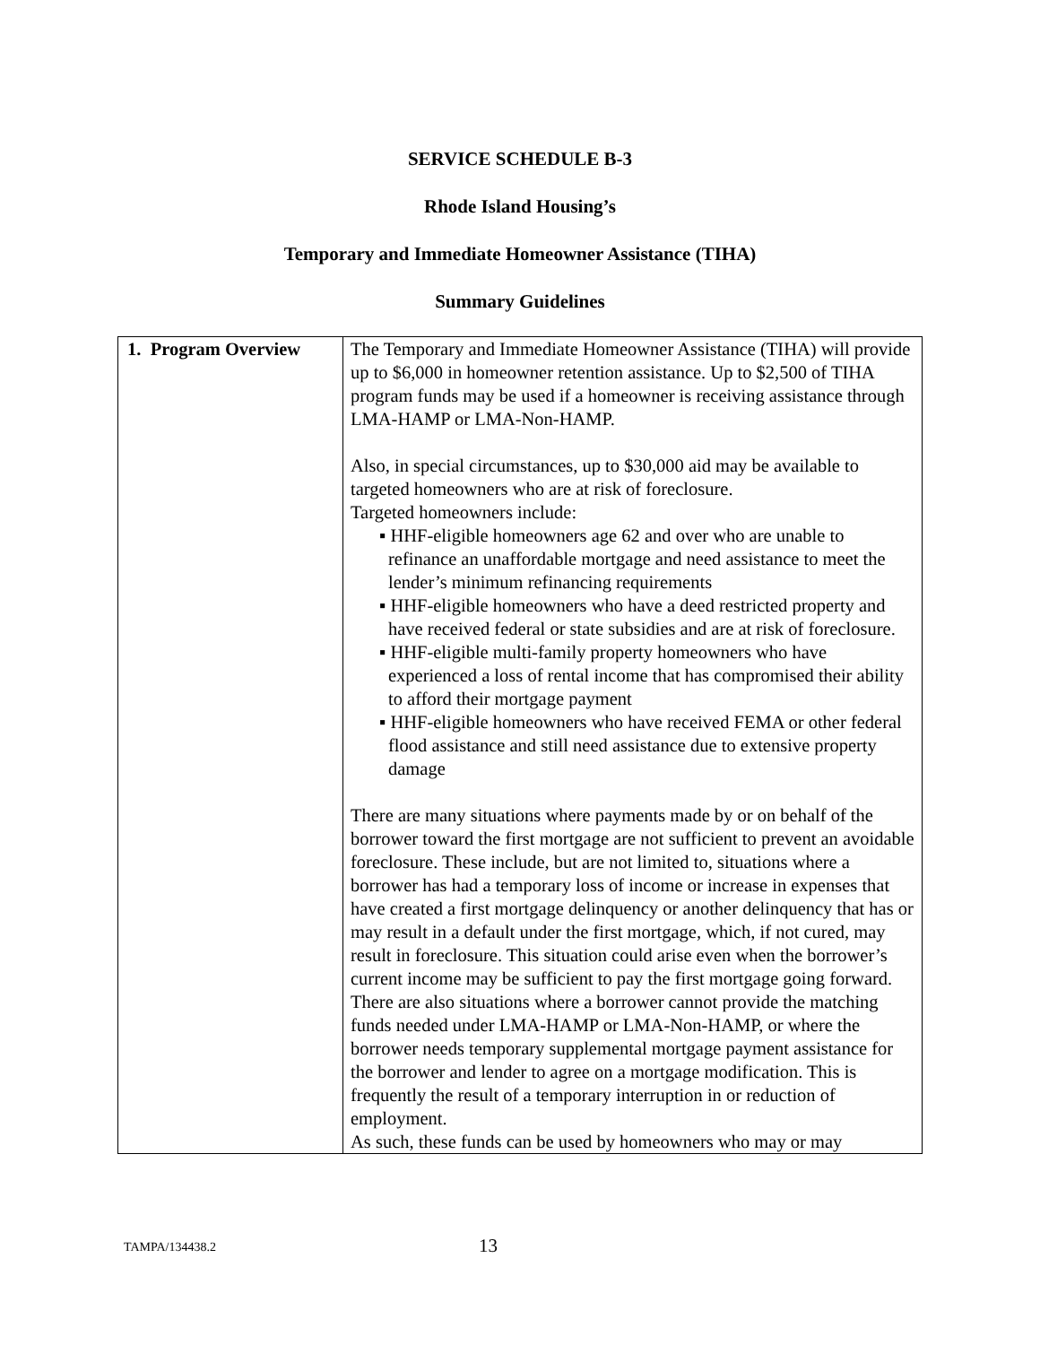SERVICE SCHEDULE B-3
Rhode Island Housing’s
Temporary and Immediate Homeowner Assistance (TIHA)
Summary Guidelines
| 1. Program Overview | The Temporary and Immediate Homeowner Assistance (TIHA) will provide up to $6,000 in homeowner retention assistance. Up to $2,500 of TIHA program funds may be used if a homeowner is receiving assistance through LMA-HAMP or LMA-Non-HAMP. Also, in special circumstances, up to $30,000 aid may be available to targeted homeowners who are at risk of foreclosure. Targeted homeowners include: ▪ HHF-eligible homeowners age 62 and over who are unable to refinance an unaffordable mortgage and need assistance to meet the lender’s minimum refinancing requirements ▪ HHF-eligible homeowners who have a deed restricted property and have received federal or state subsidies and are at risk of foreclosure. ▪ HHF-eligible multi-family property homeowners who have experienced a loss of rental income that has compromised their ability to afford their mortgage payment ▪ HHF-eligible homeowners who have received FEMA or other federal flood assistance and still need assistance due to extensive property damage There are many situations where payments made by or on behalf of the borrower toward the first mortgage are not sufficient to prevent an avoidable foreclosure. These include, but are not limited to, situations where a borrower has had a temporary loss of income or increase in expenses that have created a first mortgage delinquency or another delinquency that has or may result in a default under the first mortgage, which, if not cured, may result in foreclosure. This situation could arise even when the borrower’s current income may be sufficient to pay the first mortgage going forward. There are also situations where a borrower cannot provide the matching funds needed under LMA-HAMP or LMA-Non-HAMP, or where the borrower needs temporary supplemental mortgage payment assistance for the borrower and lender to agree on a mortgage modification. This is frequently the result of a temporary interruption in or reduction of employment. As such, these funds can be used by homeowners who may or may |
TAMPA/134438.2 13